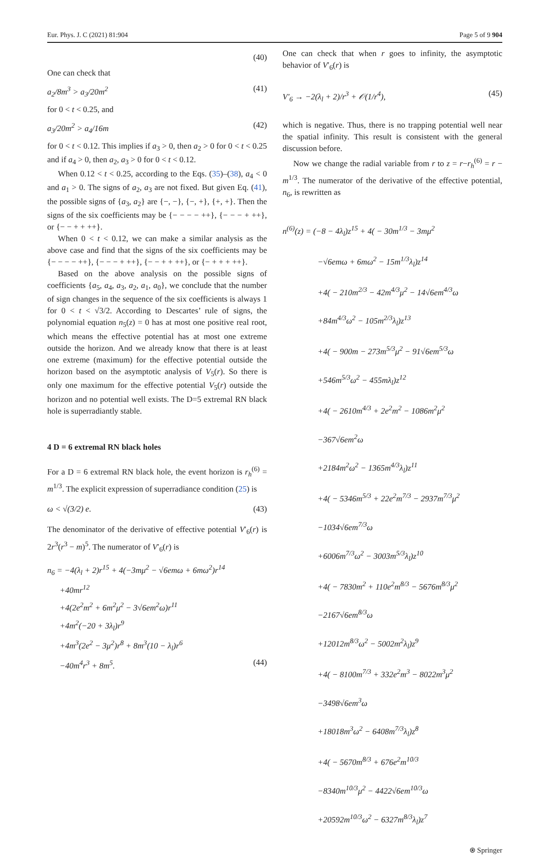Eur. Phys. J. C (2021) 81:904 Page 5 of 9 904
(40)
One can check that
a<sub>2</sub>/8m<sup>3</sup> > a<sub>3</sub>/20m<sup>2</sup> (41)
for 0 < t < 0.25, and
a<sub>3</sub>/20m<sup>2</sup> > a<sub>4</sub>/16m (42)
for 0 < t < 0.12. This implies if a<sub>3</sub> > 0, then a<sub>2</sub> > 0 for 0 < t < 0.25 and if a<sub>4</sub> > 0, then a<sub>2</sub>, a<sub>3</sub> > 0 for 0 < t < 0.12.
When 0.12 < t < 0.25, according to the Eqs. (35)–(38), a<sub>4</sub> < 0 and a<sub>1</sub> > 0. The signs of a<sub>2</sub>, a<sub>3</sub> are not fixed. But given Eq. (41), the possible signs of {a<sub>3</sub>, a<sub>2</sub>} are {−, −}, {−, +}, {+, +}. Then the signs of the six coefficients may be {− − − − ++}, {− − − + ++}, or {− − + + ++}.
When 0 < t < 0.12, we can make a similar analysis as the above case and find that the signs of the six coefficients may be {− − − − ++}, {− − − + ++}, {− − + + ++}, or {− + + + ++}.
Based on the above analysis on the possible signs of coefficients {a<sub>5</sub>, a<sub>4</sub>, a<sub>3</sub>, a<sub>2</sub>, a<sub>1</sub>, a<sub>0</sub>}, we conclude that the number of sign changes in the sequence of the six coefficients is always 1 for 0 < t < √3/2. According to Descartes’ rule of signs, the polynomial equation n<sub>5</sub>(z) = 0 has at most one positive real root, which means the effective potential has at most one extreme outside the horizon. And we already know that there is at least one extreme (maximum) for the effective potential outside the horizon based on the asymptotic analysis of V<sub>5</sub>(r). So there is only one maximum for the effective potential V<sub>5</sub>(r) outside the horizon and no potential well exists. The D=5 extremal RN black hole is superradiantly stable.
4 D = 6 extremal RN black holes
For a D = 6 extremal RN black hole, the event horizon is r<sub>h</sub><sup>(6)</sup> = m<sup>1/3</sup>. The explicit expression of superradiance condition (25) is
ω < √(3/2) e. (43)
The denominator of the derivative of effective potential V′<sub>6</sub>(r) is 2r<sup>3</sup>(r<sup>3</sup> − m)<sup>5</sup>. The numerator of V′<sub>6</sub>(r) is
n<sub>6</sub> = −4(λ<sub>l</sub> + 2)r<sup>15</sup> + 4(−3mμ<sup>2</sup> − √6emω + 6mω<sup>2</sup>)r<sup>14</sup>
+40mr<sup>12</sup>
+4(2e<sup>2</sup>m<sup>2</sup> + 6m<sup>2</sup>μ<sup>2</sup> − 3√6em<sup>2</sup>ω)r<sup>11</sup>
+4m<sup>2</sup>(−20 + 3λ<sub>l</sub>)r<sup>9</sup>
+4m<sup>3</sup>(2e<sup>2</sup> − 3μ<sup>2</sup>)r<sup>8</sup> + 8m<sup>3</sup>(10 − λ<sub>l</sub>)r<sup>6</sup>
−40m<sup>4</sup>r<sup>3</sup> + 8m<sup>5</sup>. (44)
One can check that when r goes to infinity, the asymptotic behavior of V′<sub>6</sub>(r) is
V′<sub>6</sub> → −2(λ<sub>l</sub> + 2)/r<sup>3</sup> + 𝒪(1/r<sup>4</sup>), (45)
which is negative. Thus, there is no trapping potential well near the spatial infinity. This result is consistent with the general discussion before.
Now we change the radial variable from r to z = r−r<sub>h</sub><sup>(6)</sup> = r − m<sup>1/3</sup>. The numerator of the derivative of the effective potential, n<sub>6</sub>, is rewritten as
n<sup>(6)</sup>(z) = (−8 − 4λ<sub>l</sub>)z<sup>15</sup> + 4( − 30m<sup>1/3</sup> − 3mμ<sup>2</sup>
−√6emω + 6mω<sup>2</sup> − 15m<sup>1/3</sup>λ<sub>l</sub>)z<sup>14</sup>
+4( − 210m<sup>2/3</sup> − 42m<sup>4/3</sup>μ<sup>2</sup> − 14√6em<sup>4/3</sup>ω
+84m<sup>4/3</sup>ω<sup>2</sup> − 105m<sup>2/3</sup>λ<sub>l</sub>)z<sup>13</sup>
+4( − 900m − 273m<sup>5/3</sup>μ<sup>2</sup> − 91√6em<sup>5/3</sup>ω
+546m<sup>5/3</sup>ω<sup>2</sup> − 455mλ<sub>l</sub>)z<sup>12</sup>
+4( − 2610m<sup>4/3</sup> + 2e<sup>2</sup>m<sup>2</sup> − 1086m<sup>2</sup>μ<sup>2</sup>
−367√6em<sup>2</sup>ω
+2184m<sup>2</sup>ω<sup>2</sup> − 1365m<sup>4/3</sup>λ<sub>l</sub>)z<sup>11</sup>
+4( − 5346m<sup>5/3</sup> + 22e<sup>2</sup>m<sup>7/3</sup> − 2937m<sup>7/3</sup>μ<sup>2</sup>
−1034√6em<sup>7/3</sup>ω
+6006m<sup>7/3</sup>ω<sup>2</sup> − 3003m<sup>5/3</sup>λ<sub>l</sub>)z<sup>10</sup>
+4( − 7830m<sup>2</sup> + 110e<sup>2</sup>m<sup>8/3</sup> − 5676m<sup>8/3</sup>μ<sup>2</sup>
−2167√6em<sup>8/3</sup>ω
+12012m<sup>8/3</sup>ω<sup>2</sup> − 5002m<sup>2</sup>λ<sub>l</sub>)z<sup>9</sup>
+4( − 8100m<sup>7/3</sup> + 332e<sup>2</sup>m<sup>3</sup> − 8022m<sup>3</sup>μ<sup>2</sup>
−3498√6em<sup>3</sup>ω
+18018m<sup>3</sup>ω<sup>2</sup> − 6408m<sup>7/3</sup>λ<sub>l</sub>)z<sup>8</sup>
+4( − 5670m<sup>8/3</sup> + 676e<sup>2</sup>m<sup>10/3</sup>
−8340m<sup>10/3</sup>μ<sup>2</sup> − 4422√6em<sup>10/3</sup>ω
+20592m<sup>10/3</sup>ω<sup>2</sup> − 6327m<sup>8/3</sup>λ<sub>l</sub>)z<sup>7</sup>
⍟ Springer